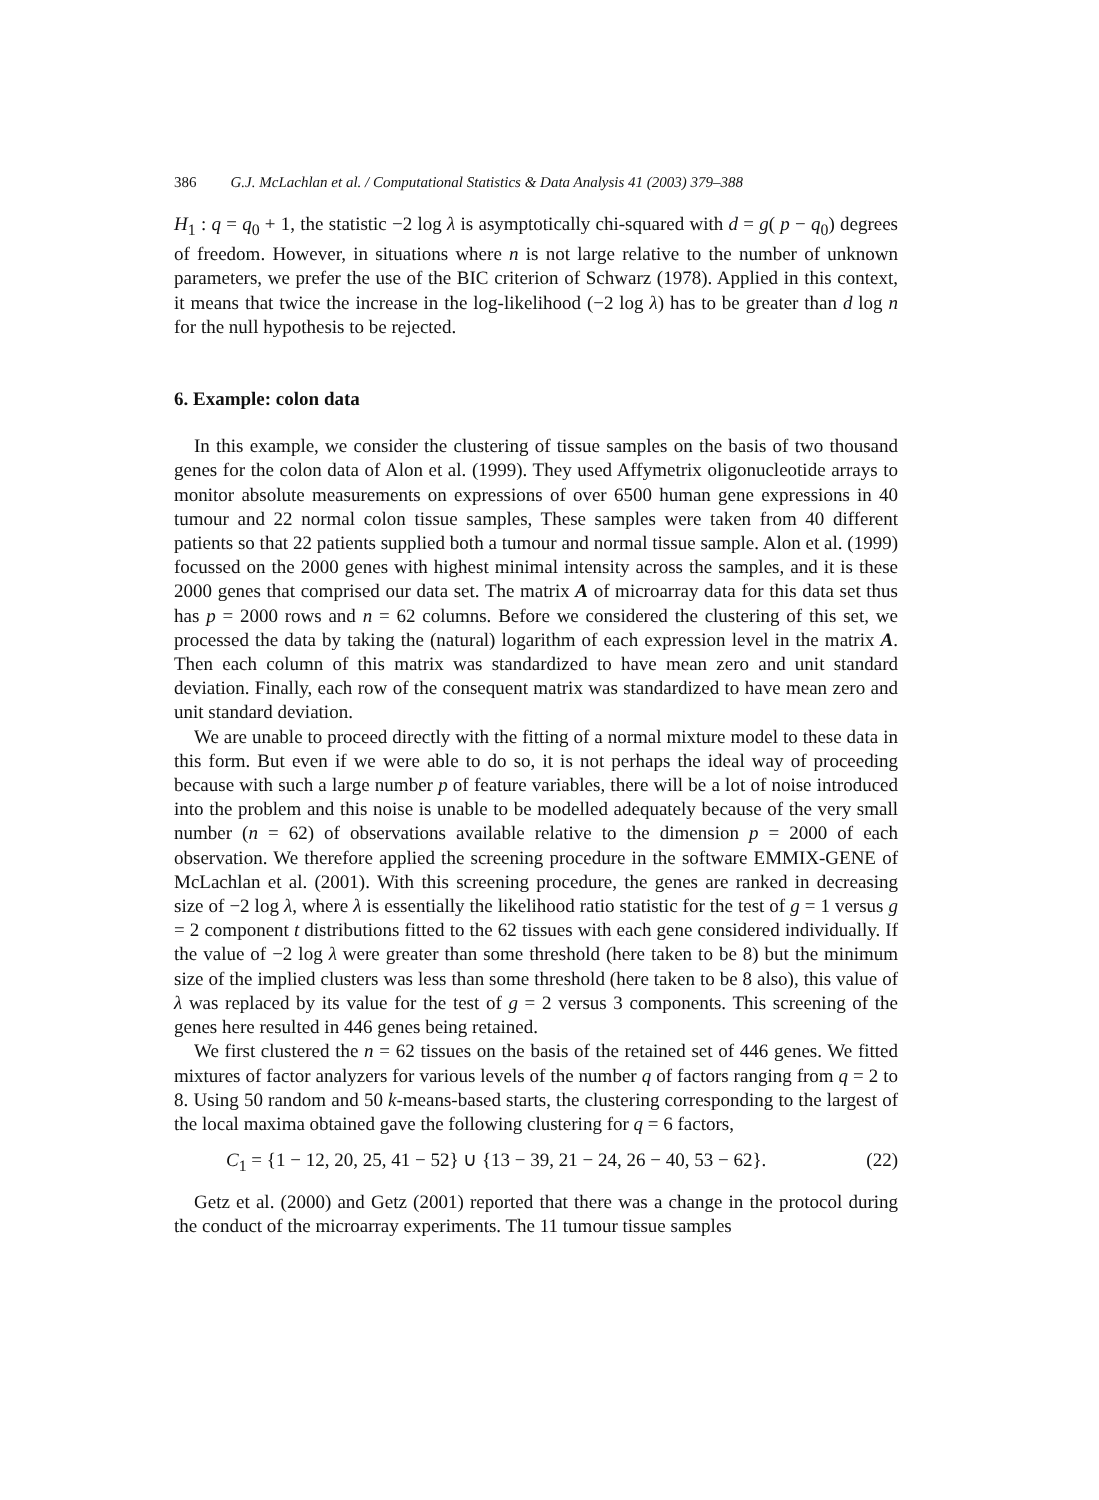386 G.J. McLachlan et al. / Computational Statistics & Data Analysis 41 (2003) 379–388
H<sub>1</sub> : q = q<sub>0</sub> + 1, the statistic −2 log λ is asymptotically chi-squared with d = g( p − q<sub>0</sub>) degrees of freedom. However, in situations where n is not large relative to the number of unknown parameters, we prefer the use of the BIC criterion of Schwarz (1978). Applied in this context, it means that twice the increase in the log-likelihood (−2 log λ) has to be greater than d log n for the null hypothesis to be rejected.
6. Example: colon data
In this example, we consider the clustering of tissue samples on the basis of two thousand genes for the colon data of Alon et al. (1999). They used Affymetrix oligonucleotide arrays to monitor absolute measurements on expressions of over 6500 human gene expressions in 40 tumour and 22 normal colon tissue samples, These samples were taken from 40 different patients so that 22 patients supplied both a tumour and normal tissue sample. Alon et al. (1999) focussed on the 2000 genes with highest minimal intensity across the samples, and it is these 2000 genes that comprised our data set. The matrix A of microarray data for this data set thus has p = 2000 rows and n = 62 columns. Before we considered the clustering of this set, we processed the data by taking the (natural) logarithm of each expression level in the matrix A. Then each column of this matrix was standardized to have mean zero and unit standard deviation. Finally, each row of the consequent matrix was standardized to have mean zero and unit standard deviation.
We are unable to proceed directly with the fitting of a normal mixture model to these data in this form. But even if we were able to do so, it is not perhaps the ideal way of proceeding because with such a large number p of feature variables, there will be a lot of noise introduced into the problem and this noise is unable to be modelled adequately because of the very small number (n = 62) of observations available relative to the dimension p = 2000 of each observation. We therefore applied the screening procedure in the software EMMIX-GENE of McLachlan et al. (2001). With this screening procedure, the genes are ranked in decreasing size of −2 log λ, where λ is essentially the likelihood ratio statistic for the test of g = 1 versus g = 2 component t distributions fitted to the 62 tissues with each gene considered individually. If the value of −2 log λ were greater than some threshold (here taken to be 8) but the minimum size of the implied clusters was less than some threshold (here taken to be 8 also), this value of λ was replaced by its value for the test of g = 2 versus 3 components. This screening of the genes here resulted in 446 genes being retained.
We first clustered the n = 62 tissues on the basis of the retained set of 446 genes. We fitted mixtures of factor analyzers for various levels of the number q of factors ranging from q = 2 to 8. Using 50 random and 50 k-means-based starts, the clustering corresponding to the largest of the local maxima obtained gave the following clustering for q = 6 factors,
C<sub>1</sub> = {1 − 12, 20, 25, 41 − 52} ∪ {13 − 39, 21 − 24, 26 − 40, 53 − 62}. (22)
Getz et al. (2000) and Getz (2001) reported that there was a change in the protocol during the conduct of the microarray experiments. The 11 tumour tissue samples